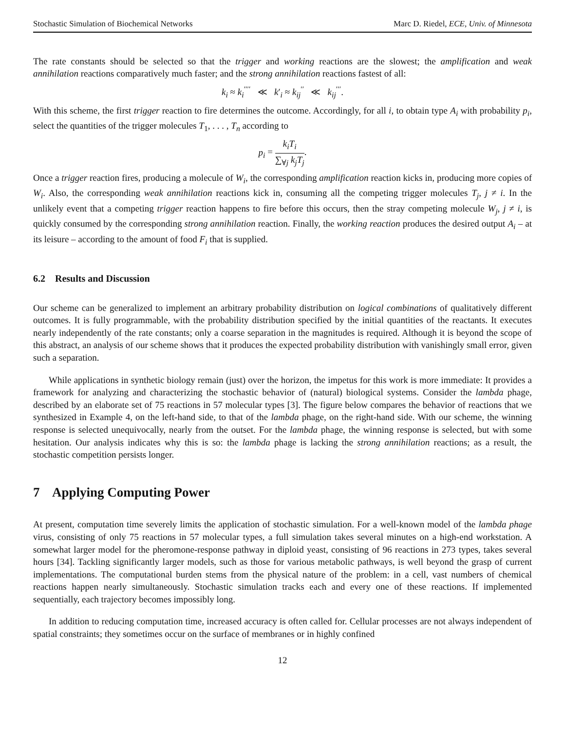Stochastic Simulation of Biochemical Networks Marc D. Riedel, ECE, Univ. of Minnesota
The rate constants should be selected so that the trigger and working reactions are the slowest; the amplification and weak annihilation reactions comparatively much faster; and the strong annihilation reactions fastest of all:
k<sub>i</sub> ≈ k<sub>i</sub><sup>′′′′</sup> ≪ k′<sub>i</sub> ≈ k<sub>ij</sub><sup>′′</sup> ≪ k<sub>ij</sub><sup>′′′</sup>.
With this scheme, the first trigger reaction to fire determines the outcome. Accordingly, for all i, to obtain type A<sub>i</sub> with probability p<sub>i</sub>, select the quantities of the trigger molecules T<sub>1</sub>, . . . , T<sub>n</sub> according to
p<sub>i</sub> = k<sub>i</sub>T<sub>i</sub> ∑<sub>∀j</sub> k<sub>j</sub>T<sub>j</sub>.
Once a trigger reaction fires, producing a molecule of W<sub>i</sub>, the corresponding amplification reaction kicks in, producing more copies of W<sub>i</sub>. Also, the corresponding weak annihilation reactions kick in, consuming all the competing trigger molecules T<sub>j</sub>, j ≠ i. In the unlikely event that a competing trigger reaction happens to fire before this occurs, then the stray competing molecule W<sub>j</sub>, j ≠ i, is quickly consumed by the corresponding strong annihilation reaction. Finally, the working reaction produces the desired output A<sub>i</sub> – at its leisure – according to the amount of food F<sub>i</sub> that is supplied.
6.2 Results and Discussion
Our scheme can be generalized to implement an arbitrary probability distribution on logical combinations of qualitatively different outcomes. It is fully programmable, with the probability distribution specified by the initial quantities of the reactants. It executes nearly independently of the rate constants; only a coarse separation in the magnitudes is required. Although it is beyond the scope of this abstract, an analysis of our scheme shows that it produces the expected probability distribution with vanishingly small error, given such a separation.
While applications in synthetic biology remain (just) over the horizon, the impetus for this work is more immediate: It provides a framework for analyzing and characterizing the stochastic behavior of (natural) biological systems. Consider the lambda phage, described by an elaborate set of 75 reactions in 57 molecular types [3]. The figure below compares the behavior of reactions that we synthesized in Example 4, on the left-hand side, to that of the lambda phage, on the right-hand side. With our scheme, the winning response is selected unequivocally, nearly from the outset. For the lambda phage, the winning response is selected, but with some hesitation. Our analysis indicates why this is so: the lambda phage is lacking the strong annihilation reactions; as a result, the stochastic competition persists longer.
7 Applying Computing Power
At present, computation time severely limits the application of stochastic simulation. For a well-known model of the lambda phage virus, consisting of only 75 reactions in 57 molecular types, a full simulation takes several minutes on a high-end workstation. A somewhat larger model for the pheromone-response pathway in diploid yeast, consisting of 96 reactions in 273 types, takes several hours [34]. Tackling significantly larger models, such as those for various metabolic pathways, is well beyond the grasp of current implementations. The computational burden stems from the physical nature of the problem: in a cell, vast numbers of chemical reactions happen nearly simultaneously. Stochastic simulation tracks each and every one of these reactions. If implemented sequentially, each trajectory becomes impossibly long.
In addition to reducing computation time, increased accuracy is often called for. Cellular processes are not always independent of spatial constraints; they sometimes occur on the surface of membranes or in highly confined
12